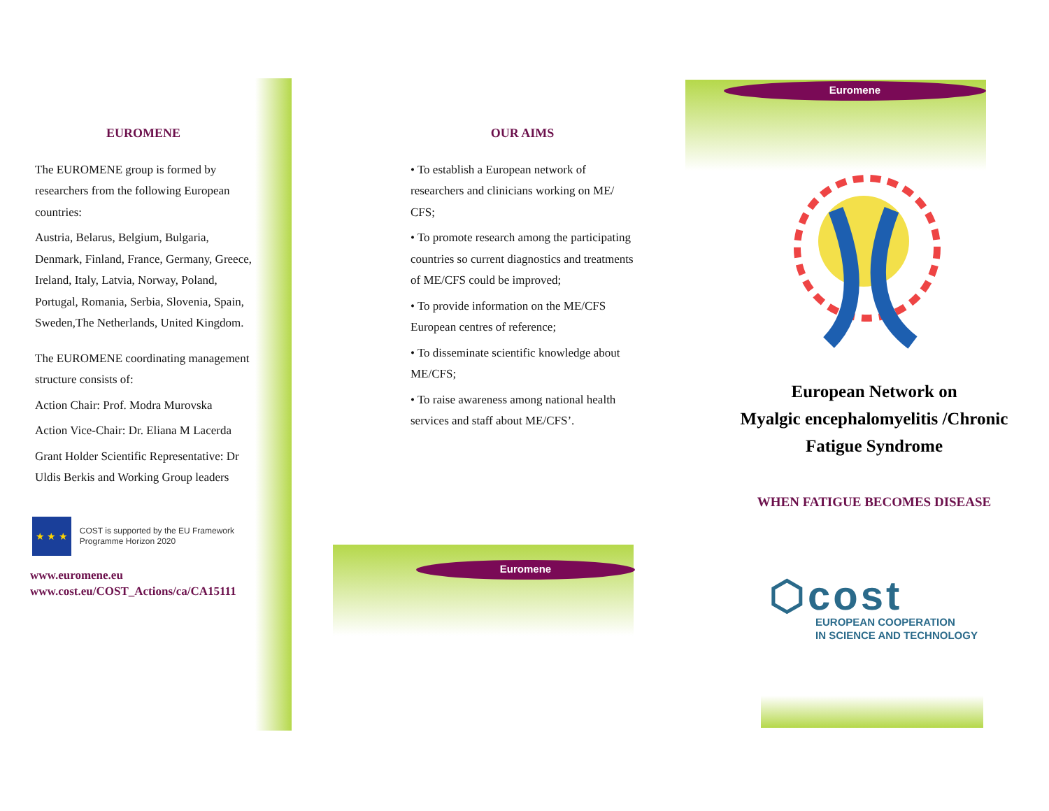Euromene
Euromene
EUROMENE
The EUROMENE group is formed by researchers from the following European countries:
Austria, Belarus, Belgium, Bulgaria, Denmark, Finland, France, Germany, Greece, Ireland, Italy, Latvia, Norway, Poland, Portugal, Romania, Serbia, Slovenia, Spain, Sweden,The Netherlands, United Kingdom.
The EUROMENE coordinating management structure consists of:
Action Chair: Prof. Modra Murovska
Action Vice-Chair: Dr. Eliana M Lacerda
Grant Holder Scientific Representative: Dr Uldis Berkis and Working Group leaders
★ ★ ★
COST is supported by the EU Framework Programme Horizon 2020
www.euromene.eu
www.cost.eu/COST_Actions/ca/CA15111
OUR AIMS
• To establish a European network of researchers and clinicians working on ME/ CFS;
• To promote research among the participating countries so current diagnostics and treatments of ME/CFS could be improved;
• To provide information on the ME/CFS European centres of reference;
• To disseminate scientific knowledge about ME/CFS;
• To raise awareness among national health services and staff about ME/CFS’.
European Network on
Myalgic encephalomyelitis /Chronic
Fatigue Syndrome
WHEN FATIGUE BECOMES DISEASE
⬡cost
EUROPEAN COOPERATION
IN SCIENCE AND TECHNOLOGY